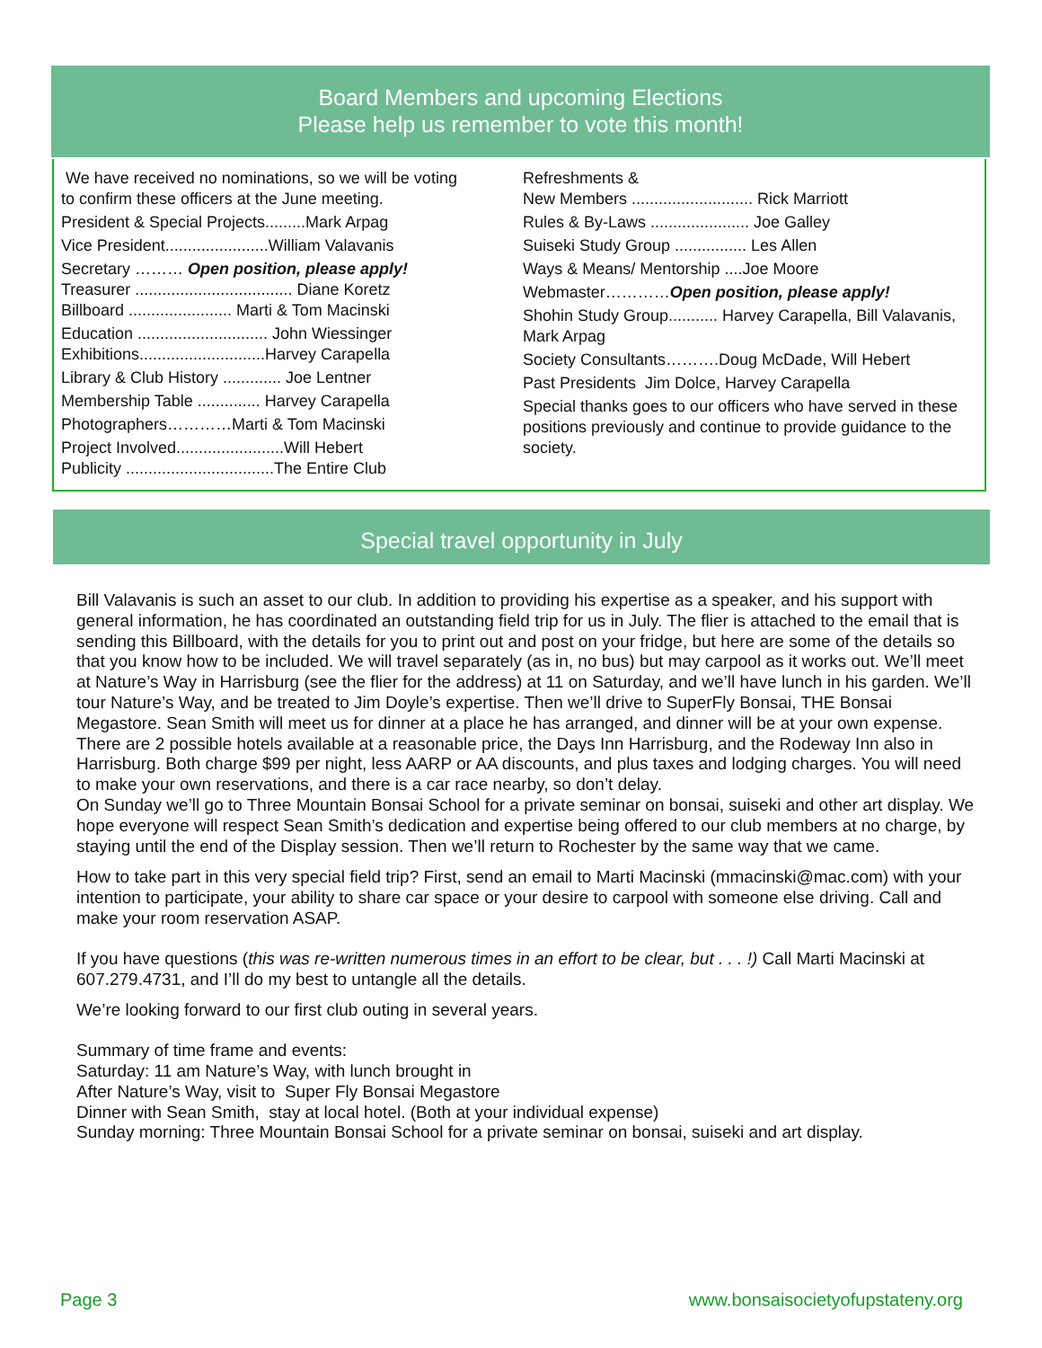Board Members and upcoming Elections
Please help us remember to vote this month!
We have received no nominations, so we will be voting
to confirm these officers at the June meeting.
President & Special Projects.........Mark Arpag
Vice President.......................William Valavanis
Secretary ……… Open position, please apply!
Treasurer ................................... Diane Koretz
Billboard ....................... Marti & Tom Macinski
Education ............................. John Wiessinger
Exhibitions............................Harvey Carapella
Library & Club History ............. Joe Lentner
Membership Table .............. Harvey Carapella
Photographers…………Marti & Tom Macinski
Project Involved........................Will Hebert
Publicity .................................The Entire Club
Refreshments &
New Members ........................... Rick Marriott
Rules & By-Laws ...................... Joe Galley
Suiseki Study Group ................ Les Allen
Ways & Means/ Mentorship ....Joe Moore
Webmaster…………Open position, please apply!
Shohin Study Group........... Harvey Carapella, Bill Valavanis, Mark Arpag
Society Consultants……….Doug McDade, Will Hebert
Past Presidents Jim Dolce, Harvey Carapella
Special thanks goes to our officers who have served in these positions previously and continue to provide guidance to the society.
Special travel opportunity in July
Bill Valavanis is such an asset to our club. In addition to providing his expertise as a speaker, and his support with general information, he has coordinated an outstanding field trip for us in July. The flier is attached to the email that is sending this Billboard, with the details for you to print out and post on your fridge, but here are some of the details so that you know how to be included. We will travel separately (as in, no bus) but may carpool as it works out. We’ll meet at Nature’s Way in Harrisburg (see the flier for the address) at 11 on Saturday, and we’ll have lunch in his garden. We’ll tour Nature’s Way, and be treated to Jim Doyle’s expertise. Then we’ll drive to SuperFly Bonsai, THE Bonsai Megastore. Sean Smith will meet us for dinner at a place he has arranged, and dinner will be at your own expense. There are 2 possible hotels available at a reasonable price, the Days Inn Harrisburg, and the Rodeway Inn also in Harrisburg. Both charge $99 per night, less AARP or AA discounts, and plus taxes and lodging charges. You will need to make your own reservations, and there is a car race nearby, so don’t delay.
On Sunday we’ll go to Three Mountain Bonsai School for a private seminar on bonsai, suiseki and other art display. We hope everyone will respect Sean Smith’s dedication and expertise being offered to our club members at no charge, by staying until the end of the Display session. Then we’ll return to Rochester by the same way that we came.
How to take part in this very special field trip? First, send an email to Marti Macinski (mmacinski@mac.com) with your intention to participate, your ability to share car space or your desire to carpool with someone else driving. Call and make your room reservation ASAP.
If you have questions (this was re-written numerous times in an effort to be clear, but . . . !) Call Marti Macinski at 607.279.4731, and I’ll do my best to untangle all the details.
We’re looking forward to our first club outing in several years.
Summary of time frame and events:
Saturday: 11 am Nature’s Way, with lunch brought in
After Nature’s Way, visit to Super Fly Bonsai Megastore
Dinner with Sean Smith, stay at local hotel. (Both at your individual expense)
Sunday morning: Three Mountain Bonsai School for a private seminar on bonsai, suiseki and art display.
Page 3 www.bonsaisocietyofupstateny.org